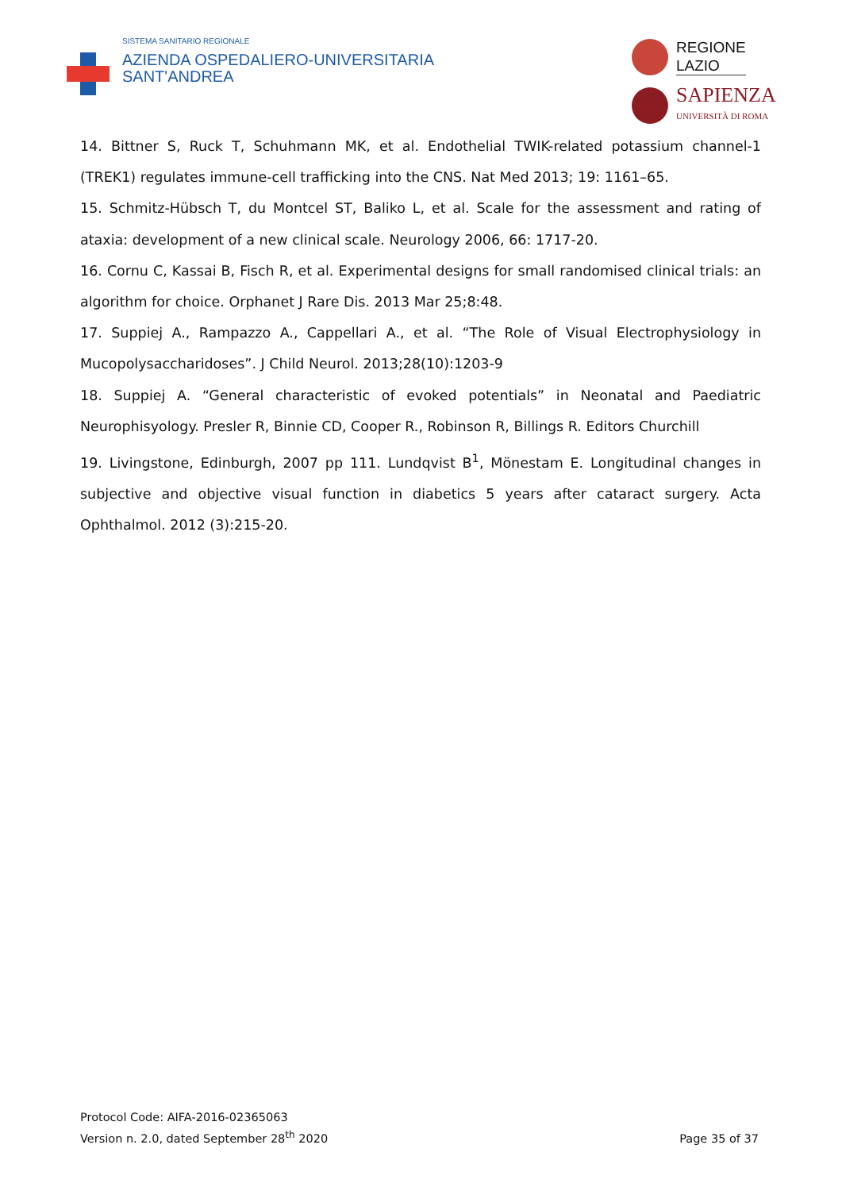SISTEMA SANITARIO REGIONALE
AZIENDA OSPEDALIERO-UNIVERSITARIA
SANT'ANDREA
REGIONE
LAZIO
SAPIENZA
UNIVERSITÀ DI ROMA
14. Bittner S, Ruck T, Schuhmann MK, et al. Endothelial TWIK-related potassium channel-1 (TREK1) regulates immune-cell trafficking into the CNS. Nat Med 2013; 19: 1161–65.
15. Schmitz-Hübsch T, du Montcel ST, Baliko L, et al. Scale for the assessment and rating of ataxia: development of a new clinical scale. Neurology 2006, 66: 1717-20.
16. Cornu C, Kassai B, Fisch R, et al. Experimental designs for small randomised clinical trials: an algorithm for choice. Orphanet J Rare Dis. 2013 Mar 25;8:48.
17. Suppiej A., Rampazzo A., Cappellari A., et al. “The Role of Visual Electrophysiology in Mucopolysaccharidoses”. J Child Neurol. 2013;28(10):1203-9
18. Suppiej A. “General characteristic of evoked potentials” in Neonatal and Paediatric Neurophisyology. Presler R, Binnie CD, Cooper R., Robinson R, Billings R. Editors Churchill
19. Livingstone, Edinburgh, 2007 pp 111. Lundqvist B<sup>1</sup>, Mönestam E. Longitudinal changes in subjective and objective visual function in diabetics 5 years after cataract surgery. Acta Ophthalmol. 2012 (3):215-20.
Protocol Code: AIFA-2016-02365063
Version n. 2.0, dated September 28<sup>th</sup> 2020
Page 35 of 37